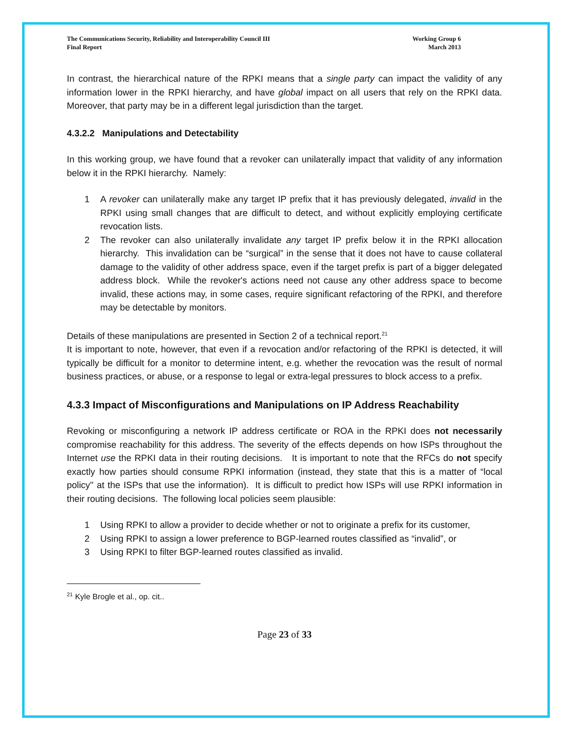The Communications Security, Reliability and Interoperability Council III
Final Report
Working Group 6
March 2013
In contrast, the hierarchical nature of the RPKI means that a single party can impact the validity of any information lower in the RPKI hierarchy, and have global impact on all users that rely on the RPKI data. Moreover, that party may be in a different legal jurisdiction than the target.
4.3.2.2 Manipulations and Detectability
In this working group, we have found that a revoker can unilaterally impact that validity of any information below it in the RPKI hierarchy. Namely:
1 A revoker can unilaterally make any target IP prefix that it has previously delegated, invalid in the RPKI using small changes that are difficult to detect, and without explicitly employing certificate revocation lists.
2 The revoker can also unilaterally invalidate any target IP prefix below it in the RPKI allocation hierarchy. This invalidation can be “surgical” in the sense that it does not have to cause collateral damage to the validity of other address space, even if the target prefix is part of a bigger delegated address block. While the revoker's actions need not cause any other address space to become invalid, these actions may, in some cases, require significant refactoring of the RPKI, and therefore may be detectable by monitors.
Details of these manipulations are presented in Section 2 of a technical report.<sup>21</sup>
It is important to note, however, that even if a revocation and/or refactoring of the RPKI is detected, it will typically be difficult for a monitor to determine intent, e.g. whether the revocation was the result of normal business practices, or abuse, or a response to legal or extra-legal pressures to block access to a prefix.
4.3.3 Impact of Misconfigurations and Manipulations on IP Address Reachability
Revoking or misconfiguring a network IP address certificate or ROA in the RPKI does not necessarily compromise reachability for this address. The severity of the effects depends on how ISPs throughout the Internet use the RPKI data in their routing decisions. It is important to note that the RFCs do not specify exactly how parties should consume RPKI information (instead, they state that this is a matter of “local policy'' at the ISPs that use the information). It is difficult to predict how ISPs will use RPKI information in their routing decisions. The following local policies seem plausible:
1 Using RPKI to allow a provider to decide whether or not to originate a prefix for its customer,
2 Using RPKI to assign a lower preference to BGP-learned routes classified as “invalid”, or
3 Using RPKI to filter BGP-learned routes classified as invalid.
<sup>21</sup> Kyle Brogle et al., op. cit..
Page 23 of 33